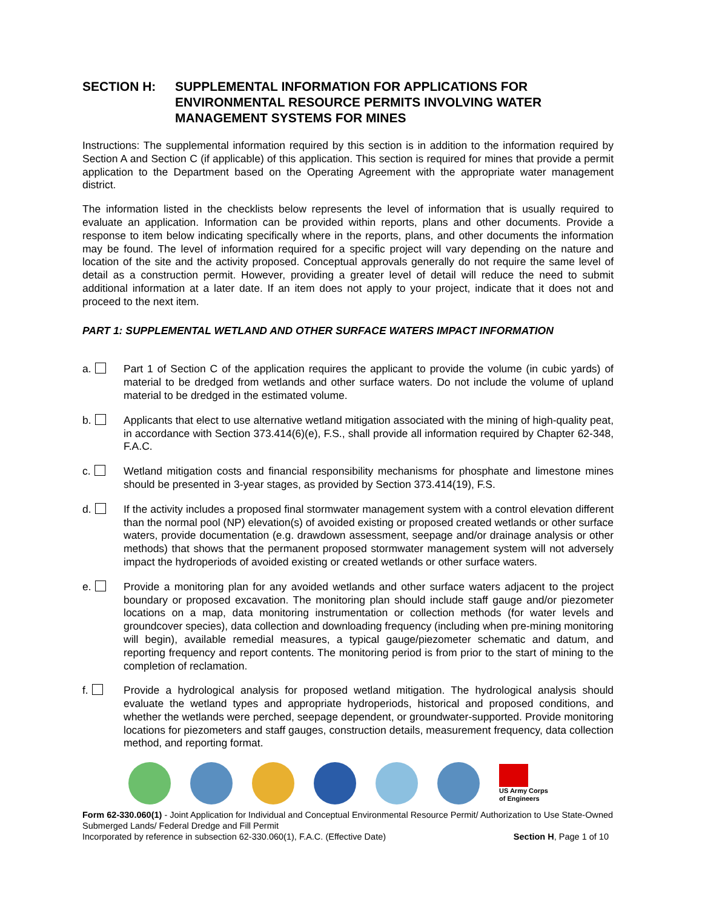SECTION H: SUPPLEMENTAL INFORMATION FOR APPLICATIONS FOR ENVIRONMENTAL RESOURCE PERMITS INVOLVING WATER MANAGEMENT SYSTEMS FOR MINES
Instructions: The supplemental information required by this section is in addition to the information required by Section A and Section C (if applicable) of this application. This section is required for mines that provide a permit application to the Department based on the Operating Agreement with the appropriate water management district.
The information listed in the checklists below represents the level of information that is usually required to evaluate an application. Information can be provided within reports, plans and other documents. Provide a response to item below indicating specifically where in the reports, plans, and other documents the information may be found. The level of information required for a specific project will vary depending on the nature and location of the site and the activity proposed. Conceptual approvals generally do not require the same level of detail as a construction permit. However, providing a greater level of detail will reduce the need to submit additional information at a later date. If an item does not apply to your project, indicate that it does not and proceed to the next item.
PART 1: SUPPLEMENTAL WETLAND AND OTHER SURFACE WATERS IMPACT INFORMATION
a. Part 1 of Section C of the application requires the applicant to provide the volume (in cubic yards) of material to be dredged from wetlands and other surface waters. Do not include the volume of upland material to be dredged in the estimated volume.
b. Applicants that elect to use alternative wetland mitigation associated with the mining of high-quality peat, in accordance with Section 373.414(6)(e), F.S., shall provide all information required by Chapter 62-348, F.A.C.
c. Wetland mitigation costs and financial responsibility mechanisms for phosphate and limestone mines should be presented in 3-year stages, as provided by Section 373.414(19), F.S.
d. If the activity includes a proposed final stormwater management system with a control elevation different than the normal pool (NP) elevation(s) of avoided existing or proposed created wetlands or other surface waters, provide documentation (e.g. drawdown assessment, seepage and/or drainage analysis or other methods) that shows that the permanent proposed stormwater management system will not adversely impact the hydroperiods of avoided existing or created wetlands or other surface waters.
e. Provide a monitoring plan for any avoided wetlands and other surface waters adjacent to the project boundary or proposed excavation. The monitoring plan should include staff gauge and/or piezometer locations on a map, data monitoring instrumentation or collection methods (for water levels and groundcover species), data collection and downloading frequency (including when pre-mining monitoring will begin), available remedial measures, a typical gauge/piezometer schematic and datum, and reporting frequency and report contents. The monitoring period is from prior to the start of mining to the completion of reclamation.
f. Provide a hydrological analysis for proposed wetland mitigation. The hydrological analysis should evaluate the wetland types and appropriate hydroperiods, historical and proposed conditions, and whether the wetlands were perched, seepage dependent, or groundwater-supported. Provide monitoring locations for piezometers and staff gauges, construction details, measurement frequency, data collection method, and reporting format.
US Army Corps
of Engineers
Form 62-330.060(1) - Joint Application for Individual and Conceptual Environmental Resource Permit/ Authorization to Use State-Owned Submerged Lands/ Federal Dredge and Fill Permit
Incorporated by reference in subsection 62-330.060(1), F.A.C. (Effective Date) Section H, Page 1 of 10